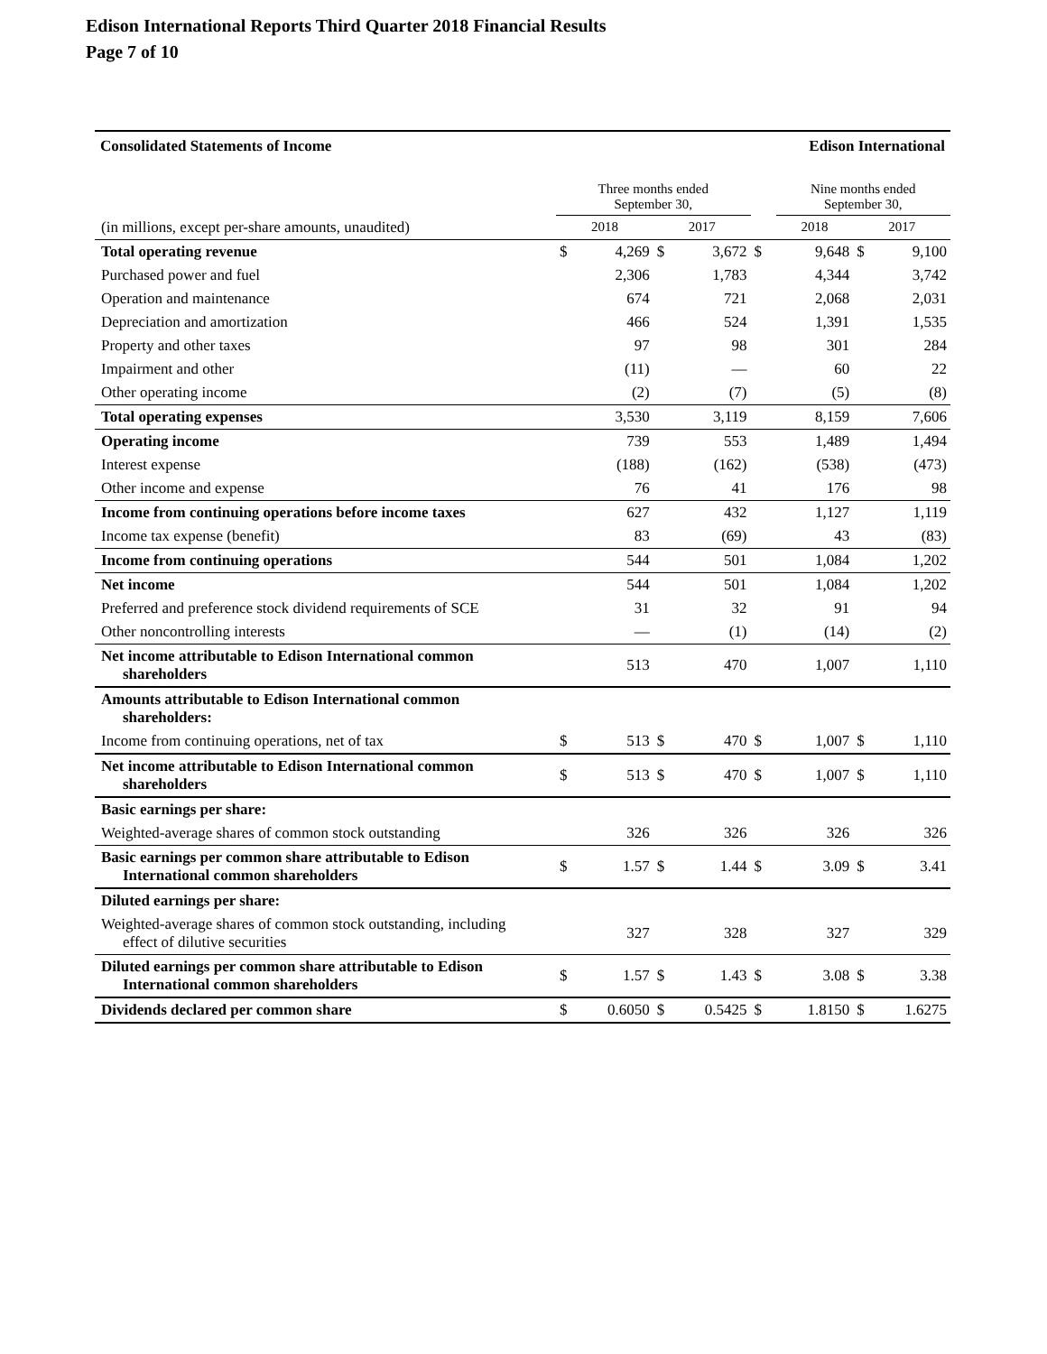Edison International Reports Third Quarter 2018 Financial Results
Page 7 of 10
Consolidated Statements of Income Edison International
| | Three months ended September 30, | | | | | Nine months ended September 30, | | |
| --- | --- | --- | --- | --- | --- | --- | --- | --- |
| (in millions, except per-share amounts, unaudited) | 2018 | | 2017 | | | 2018 | 2017 | |
| Total operating revenue | $ | 4,269 | $ | 3,672 | $ | 9,648 | $ | 9,100 |
| Purchased power and fuel | | 2,306 | | 1,783 | | 4,344 | | 3,742 |
| Operation and maintenance | | 674 | | 721 | | 2,068 | | 2,031 |
| Depreciation and amortization | | 466 | | 524 | | 1,391 | | 1,535 |
| Property and other taxes | | 97 | | 98 | | 301 | | 284 |
| Impairment and other | | (11) | | — | | 60 | | 22 |
| Other operating income | | (2) | | (7) | | (5) | | (8) |
| Total operating expenses | | 3,530 | | 3,119 | | 8,159 | | 7,606 |
| Operating income | | 739 | | 553 | | 1,489 | | 1,494 |
| Interest expense | | (188) | | (162) | | (538) | | (473) |
| Other income and expense | | 76 | | 41 | | 176 | | 98 |
| Income from continuing operations before income taxes | | 627 | | 432 | | 1,127 | | 1,119 |
| Income tax expense (benefit) | | 83 | | (69) | | 43 | | (83) |
| Income from continuing operations | | 544 | | 501 | | 1,084 | | 1,202 |
| Net income | | 544 | | 501 | | 1,084 | | 1,202 |
| Preferred and preference stock dividend requirements of SCE | | 31 | | 32 | | 91 | | 94 |
| Other noncontrolling interests | | — | | (1) | | (14) | | (2) |
| Net income attributable to Edison International common shareholders | | 513 | | 470 | | 1,007 | | 1,110 |
| Amounts attributable to Edison International common shareholders: | | | | | | | | |
| Income from continuing operations, net of tax | $ | 513 | $ | 470 | $ | 1,007 | $ | 1,110 |
| Net income attributable to Edison International common shareholders | $ | 513 | $ | 470 | $ | 1,007 | $ | 1,110 |
| Basic earnings per share: | | | | | | | | |
| Weighted-average shares of common stock outstanding | | 326 | | 326 | | 326 | | 326 |
| Basic earnings per common share attributable to Edison International common shareholders | $ | 1.57 | $ | 1.44 | $ | 3.09 | $ | 3.41 |
| Diluted earnings per share: | | | | | | | | |
| Weighted-average shares of common stock outstanding, including effect of dilutive securities | | 327 | | 328 | | 327 | | 329 |
| Diluted earnings per common share attributable to Edison International common shareholders | $ | 1.57 | $ | 1.43 | $ | 3.08 | $ | 3.38 |
| Dividends declared per common share | $ | 0.6050 | $ | 0.5425 | $ | 1.8150 | $ | 1.6275 |